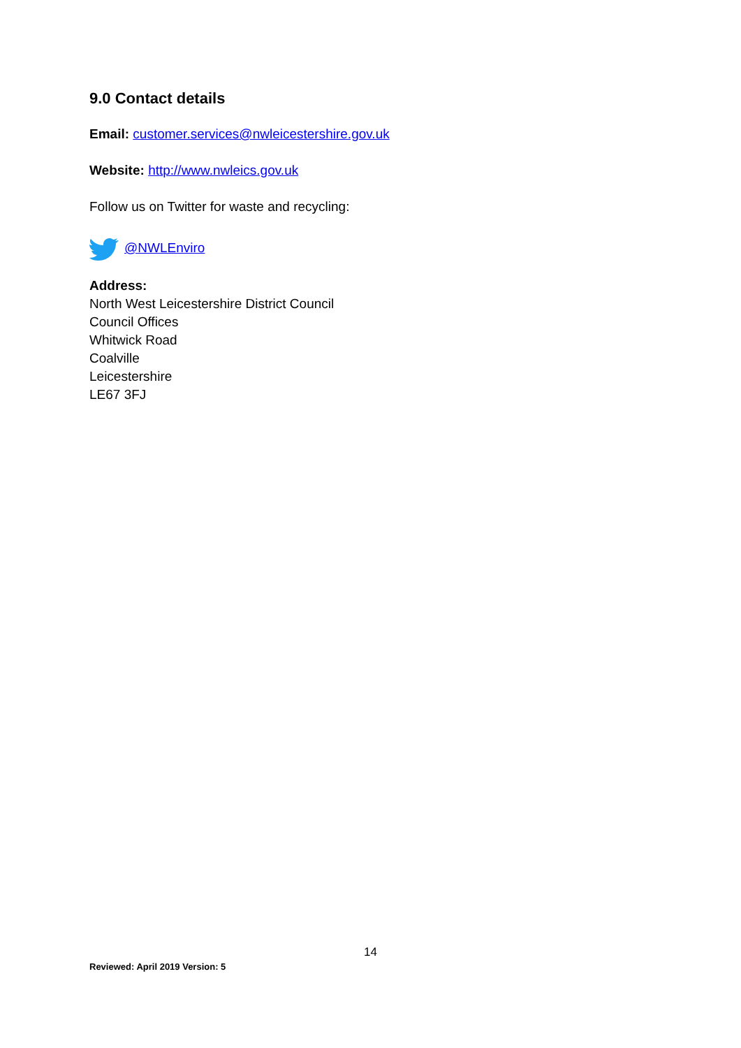9.0 Contact details
Email: customer.services@nwleicestershire.gov.uk
Website: http://www.nwleics.gov.uk
Follow us on Twitter for waste and recycling:
@NWLEnviro
Address:
North West Leicestershire District Council
Council Offices
Whitwick Road
Coalville
Leicestershire
LE67 3FJ
14
Reviewed: April 2019 Version: 5